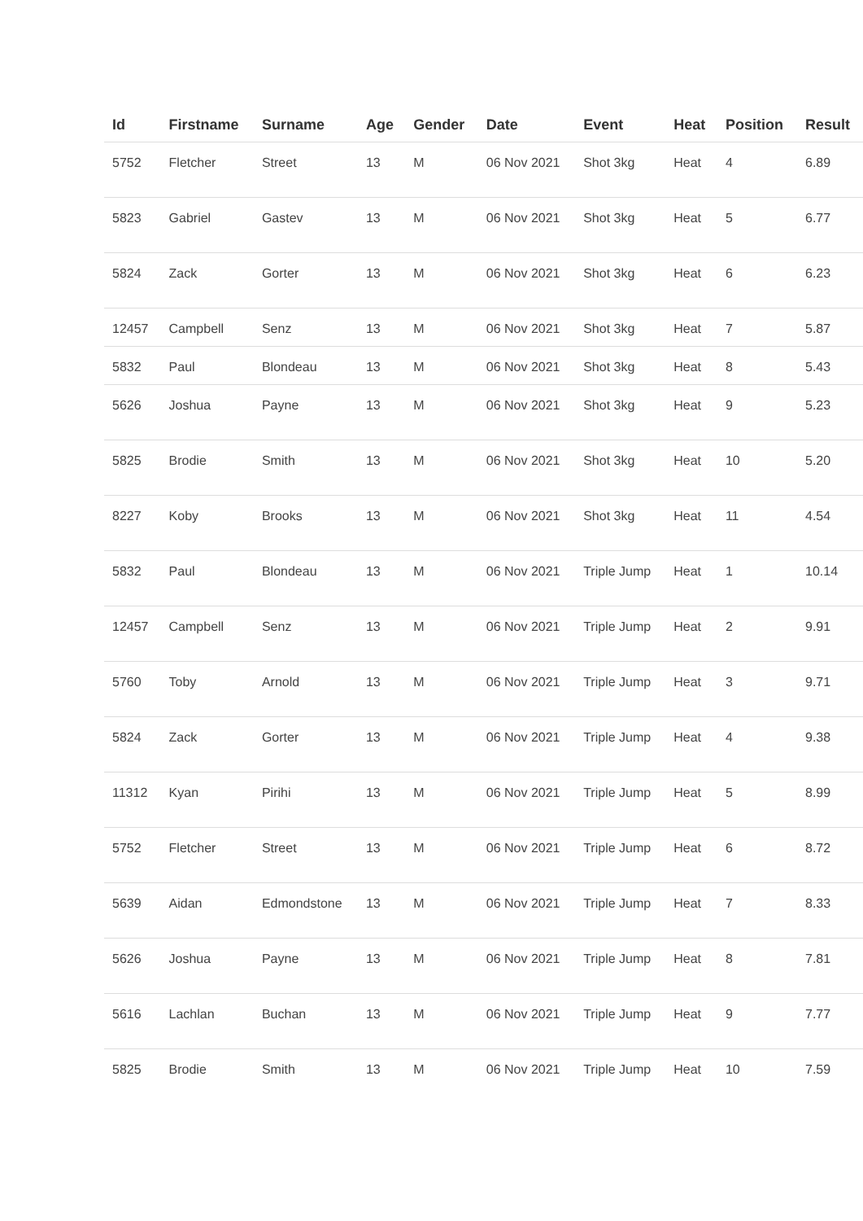| Id | Firstname | Surname | Age | Gender | Date | Event | Heat | Position | Result |
| --- | --- | --- | --- | --- | --- | --- | --- | --- | --- |
| 5752 | Fletcher | Street | 13 | M | 06 Nov 2021 | Shot 3kg | Heat | 4 | 6.89 |
| 5823 | Gabriel | Gastev | 13 | M | 06 Nov 2021 | Shot 3kg | Heat | 5 | 6.77 |
| 5824 | Zack | Gorter | 13 | M | 06 Nov 2021 | Shot 3kg | Heat | 6 | 6.23 |
| 12457 | Campbell | Senz | 13 | M | 06 Nov 2021 | Shot 3kg | Heat | 7 | 5.87 |
| 5832 | Paul | Blondeau | 13 | M | 06 Nov 2021 | Shot 3kg | Heat | 8 | 5.43 |
| 5626 | Joshua | Payne | 13 | M | 06 Nov 2021 | Shot 3kg | Heat | 9 | 5.23 |
| 5825 | Brodie | Smith | 13 | M | 06 Nov 2021 | Shot 3kg | Heat | 10 | 5.20 |
| 8227 | Koby | Brooks | 13 | M | 06 Nov 2021 | Shot 3kg | Heat | 11 | 4.54 |
| 5832 | Paul | Blondeau | 13 | M | 06 Nov 2021 | Triple Jump | Heat | 1 | 10.14 |
| 12457 | Campbell | Senz | 13 | M | 06 Nov 2021 | Triple Jump | Heat | 2 | 9.91 |
| 5760 | Toby | Arnold | 13 | M | 06 Nov 2021 | Triple Jump | Heat | 3 | 9.71 |
| 5824 | Zack | Gorter | 13 | M | 06 Nov 2021 | Triple Jump | Heat | 4 | 9.38 |
| 11312 | Kyan | Pirihi | 13 | M | 06 Nov 2021 | Triple Jump | Heat | 5 | 8.99 |
| 5752 | Fletcher | Street | 13 | M | 06 Nov 2021 | Triple Jump | Heat | 6 | 8.72 |
| 5639 | Aidan | Edmondstone | 13 | M | 06 Nov 2021 | Triple Jump | Heat | 7 | 8.33 |
| 5626 | Joshua | Payne | 13 | M | 06 Nov 2021 | Triple Jump | Heat | 8 | 7.81 |
| 5616 | Lachlan | Buchan | 13 | M | 06 Nov 2021 | Triple Jump | Heat | 9 | 7.77 |
| 5825 | Brodie | Smith | 13 | M | 06 Nov 2021 | Triple Jump | Heat | 10 | 7.59 |